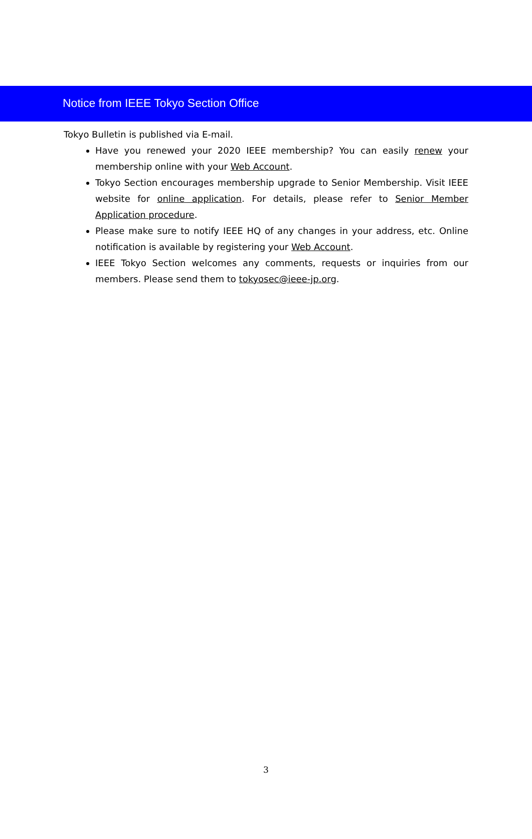Notice from IEEE Tokyo Section Office
Tokyo Bulletin is published via E-mail.
Have you renewed your 2020 IEEE membership? You can easily renew your membership online with your Web Account.
Tokyo Section encourages membership upgrade to Senior Membership. Visit IEEE website for online application. For details, please refer to Senior Member Application procedure.
Please make sure to notify IEEE HQ of any changes in your address, etc. Online notification is available by registering your Web Account.
IEEE Tokyo Section welcomes any comments, requests or inquiries from our members. Please send them to tokyosec@ieee-jp.org.
3